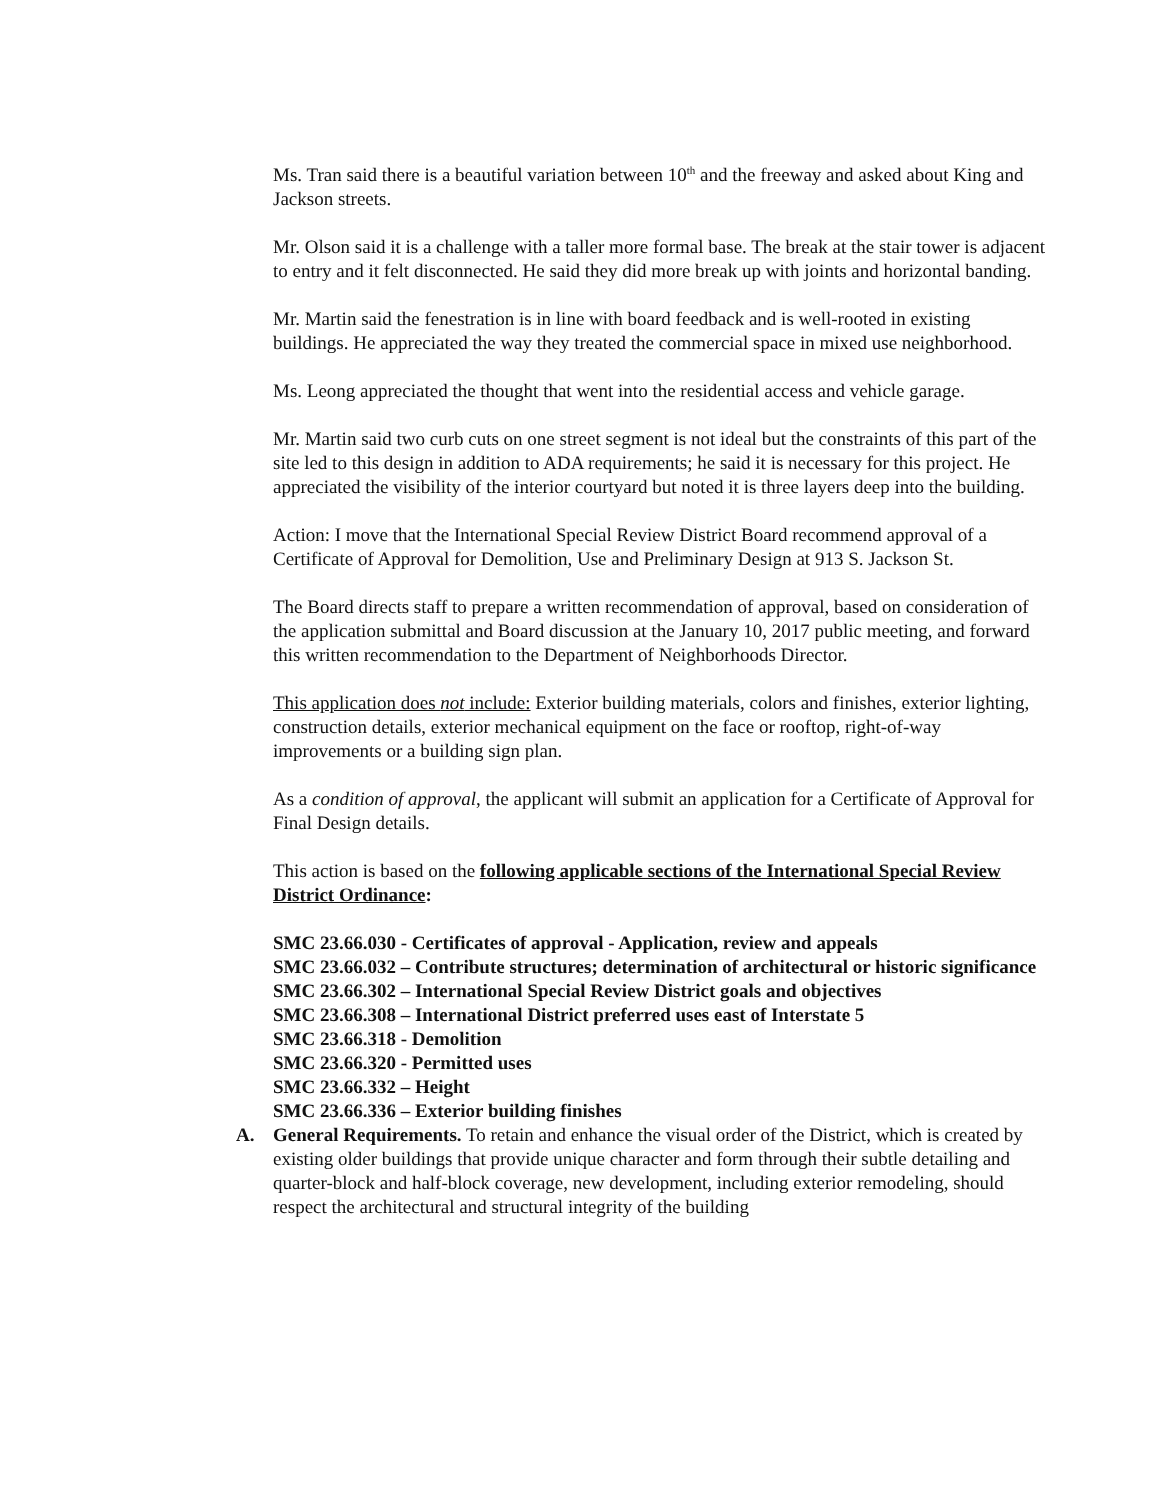Ms. Tran said there is a beautiful variation between 10<sup>th</sup> and the freeway and asked about King and Jackson streets.
Mr. Olson said it is a challenge with a taller more formal base. The break at the stair tower is adjacent to entry and it felt disconnected. He said they did more break up with joints and horizontal banding.
Mr. Martin said the fenestration is in line with board feedback and is well-rooted in existing buildings. He appreciated the way they treated the commercial space in mixed use neighborhood.
Ms. Leong appreciated the thought that went into the residential access and vehicle garage.
Mr. Martin said two curb cuts on one street segment is not ideal but the constraints of this part of the site led to this design in addition to ADA requirements; he said it is necessary for this project. He appreciated the visibility of the interior courtyard but noted it is three layers deep into the building.
Action: I move that the International Special Review District Board recommend approval of a Certificate of Approval for Demolition, Use and Preliminary Design at 913 S. Jackson St.
The Board directs staff to prepare a written recommendation of approval, based on consideration of the application submittal and Board discussion at the January 10, 2017 public meeting, and forward this written recommendation to the Department of Neighborhoods Director.
This application does not include: Exterior building materials, colors and finishes, exterior lighting, construction details, exterior mechanical equipment on the face or rooftop, right-of-way improvements or a building sign plan.
As a condition of approval, the applicant will submit an application for a Certificate of Approval for Final Design details.
This action is based on the following applicable sections of the International Special Review District Ordinance:
SMC 23.66.030 - Certificates of approval - Application, review and appeals
SMC 23.66.032 – Contribute structures; determination of architectural or historic significance
SMC 23.66.302 – International Special Review District goals and objectives
SMC 23.66.308 – International District preferred uses east of Interstate 5
SMC 23.66.318 - Demolition
SMC 23.66.320 - Permitted uses
SMC 23.66.332 – Height
SMC 23.66.336 – Exterior building finishes
A. General Requirements. To retain and enhance the visual order of the District, which is created by existing older buildings that provide unique character and form through their subtle detailing and quarter-block and half-block coverage, new development, including exterior remodeling, should respect the architectural and structural integrity of the building